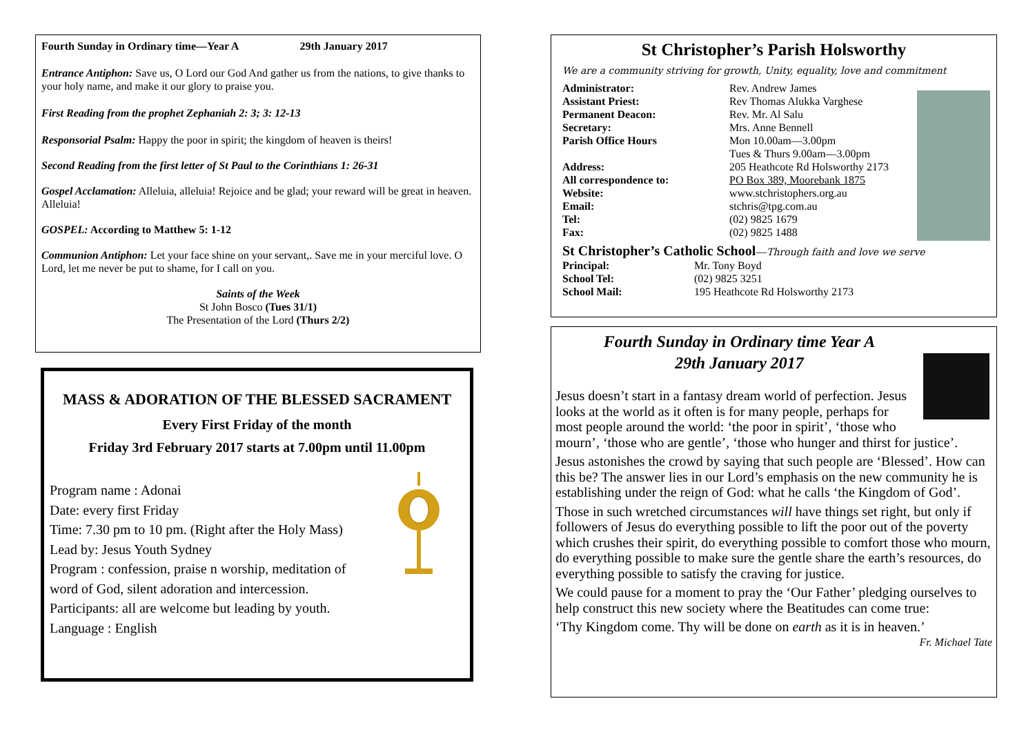Fourth Sunday in Ordinary time—Year A 29th January 2017
Entrance Antiphon: Save us, O Lord our God And gather us from the nations, to give thanks to your holy name, and make it our glory to praise you.
First Reading from the prophet Zephaniah 2: 3; 3: 12-13
Responsorial Psalm: Happy the poor in spirit; the kingdom of heaven is theirs!
Second Reading from the first letter of St Paul to the Corinthians 1: 26-31
Gospel Acclamation: Alleluia, alleluia! Rejoice and be glad; your reward will be great in heaven. Alleluia!
GOSPEL: According to Matthew 5: 1-12
Communion Antiphon: Let your face shine on your servant,. Save me in your merciful love. O Lord, let me never be put to shame, for I call on you.
Saints of the Week
St John Bosco (Tues 31/1)
The Presentation of the Lord (Thurs 2/2)
MASS & ADORATION OF THE BLESSED SACRAMENT
Every First Friday of the month
Friday 3rd February 2017 starts at 7.00pm until 11.00pm
Program name : Adonai
Date: every first Friday
Time: 7.30 pm to 10 pm. (Right after the Holy Mass)
Lead by: Jesus Youth Sydney
Program : confession, praise n worship, meditation of
word of God, silent adoration and intercession.
Participants: all are welcome but leading by youth.
Language : English
St Christopher’s Parish Holsworthy
We are a community striving for growth, Unity, equality, love and commitment
Administrator: Rev. Andrew James
Assistant Priest: Rev Thomas Alukka Varghese
Permanent Deacon: Rev. Mr. Al Salu
Secretary: Mrs. Anne Bennell
Parish Office Hours Mon 10.00am—3.00pm
Tues & Thurs 9.00am—3.00pm
Address: 205 Heathcote Rd Holsworthy 2173
All correspondence to: PO Box 389, Moorebank 1875
Website: www.stchristophers.org.au
Email: stchris@tpg.com.au
Tel: (02) 9825 1679
Fax: (02) 9825 1488
St Christopher’s Catholic School—Through faith and love we serve
Principal: Mr. Tony Boyd
School Tel: (02) 9825 3251
School Mail: 195 Heathcote Rd Holsworthy 2173
Fourth Sunday in Ordinary time Year A
29th January 2017
Jesus doesn’t start in a fantasy dream world of perfection. Jesus looks at the world as it often is for many people, perhaps for most people around the world: ‘the poor in spirit’, ‘those who mourn’, ‘those who are gentle’, ‘those who hunger and thirst for justice’.
Jesus astonishes the crowd by saying that such people are ‘Blessed’. How can this be? The answer lies in our Lord’s emphasis on the new community he is establishing under the reign of God: what he calls ‘the Kingdom of God’.
Those in such wretched circumstances will have things set right, but only if followers of Jesus do everything possible to lift the poor out of the poverty which crushes their spirit, do everything possible to comfort those who mourn, do everything possible to make sure the gentle share the earth’s resources, do everything possible to satisfy the craving for justice.
We could pause for a moment to pray the ‘Our Father’ pledging ourselves to help construct this new society where the Beatitudes can come true:
‘Thy Kingdom come. Thy will be done on earth as it is in heaven.’
Fr. Michael Tate